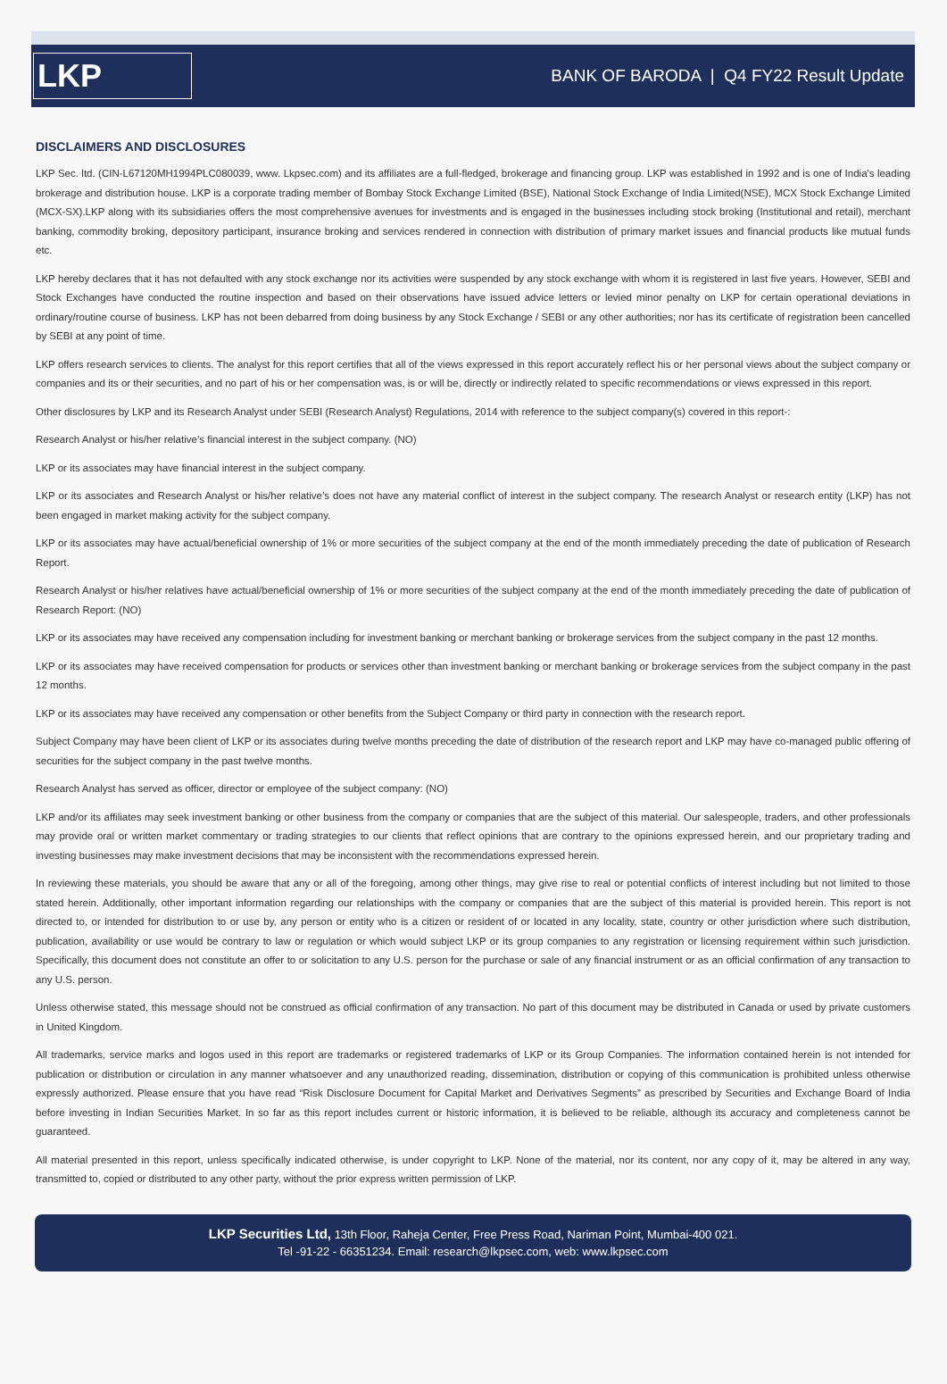LKP
BANK OF BARODA | Q4 FY22 Result Update
DISCLAIMERS AND DISCLOSURES
LKP Sec. ltd. (CIN-L67120MH1994PLC080039, www. Lkpsec.com) and its affiliates are a full-fledged, brokerage and financing group. LKP was established in 1992 and is one of India's leading brokerage and distribution house. LKP is a corporate trading member of Bombay Stock Exchange Limited (BSE), National Stock Exchange of India Limited(NSE), MCX Stock Exchange Limited (MCX-SX).LKP along with its subsidiaries offers the most comprehensive avenues for investments and is engaged in the businesses including stock broking (Institutional and retail), merchant banking, commodity broking, depository participant, insurance broking and services rendered in connection with distribution of primary market issues and financial products like mutual funds etc.
LKP hereby declares that it has not defaulted with any stock exchange nor its activities were suspended by any stock exchange with whom it is registered in last five years. However, SEBI and Stock Exchanges have conducted the routine inspection and based on their observations have issued advice letters or levied minor penalty on LKP for certain operational deviations in ordinary/routine course of business. LKP has not been debarred from doing business by any Stock Exchange / SEBI or any other authorities; nor has its certificate of registration been cancelled by SEBI at any point of time.
LKP offers research services to clients. The analyst for this report certifies that all of the views expressed in this report accurately reflect his or her personal views about the subject company or companies and its or their securities, and no part of his or her compensation was, is or will be, directly or indirectly related to specific recommendations or views expressed in this report.
Other disclosures by LKP and its Research Analyst under SEBI (Research Analyst) Regulations, 2014 with reference to the subject company(s) covered in this report-:
Research Analyst or his/her relative’s financial interest in the subject company. (NO)
LKP or its associates may have financial interest in the subject company.
LKP or its associates and Research Analyst or his/her relative’s does not have any material conflict of interest in the subject company. The research Analyst or research entity (LKP) has not been engaged in market making activity for the subject company.
LKP or its associates may have actual/beneficial ownership of 1% or more securities of the subject company at the end of the month immediately preceding the date of publication of Research Report.
Research Analyst or his/her relatives have actual/beneficial ownership of 1% or more securities of the subject company at the end of the month immediately preceding the date of publication of Research Report: (NO)
LKP or its associates may have received any compensation including for investment banking or merchant banking or brokerage services from the subject company in the past 12 months.
LKP or its associates may have received compensation for products or services other than investment banking or merchant banking or brokerage services from the subject company in the past 12 months.
LKP or its associates may have received any compensation or other benefits from the Subject Company or third party in connection with the research report.
Subject Company may have been client of LKP or its associates during twelve months preceding the date of distribution of the research report and LKP may have co-managed public offering of securities for the subject company in the past twelve months.
Research Analyst has served as officer, director or employee of the subject company: (NO)
LKP and/or its affiliates may seek investment banking or other business from the company or companies that are the subject of this material. Our salespeople, traders, and other professionals may provide oral or written market commentary or trading strategies to our clients that reflect opinions that are contrary to the opinions expressed herein, and our proprietary trading and investing businesses may make investment decisions that may be inconsistent with the recommendations expressed herein.
In reviewing these materials, you should be aware that any or all of the foregoing, among other things, may give rise to real or potential conflicts of interest including but not limited to those stated herein. Additionally, other important information regarding our relationships with the company or companies that are the subject of this material is provided herein. This report is not directed to, or intended for distribution to or use by, any person or entity who is a citizen or resident of or located in any locality, state, country or other jurisdiction where such distribution, publication, availability or use would be contrary to law or regulation or which would subject LKP or its group companies to any registration or licensing requirement within such jurisdiction. Specifically, this document does not constitute an offer to or solicitation to any U.S. person for the purchase or sale of any financial instrument or as an official confirmation of any transaction to any U.S. person.
Unless otherwise stated, this message should not be construed as official confirmation of any transaction. No part of this document may be distributed in Canada or used by private customers in United Kingdom.
All trademarks, service marks and logos used in this report are trademarks or registered trademarks of LKP or its Group Companies. The information contained herein is not intended for publication or distribution or circulation in any manner whatsoever and any unauthorized reading, dissemination, distribution or copying of this communication is prohibited unless otherwise expressly authorized. Please ensure that you have read “Risk Disclosure Document for Capital Market and Derivatives Segments” as prescribed by Securities and Exchange Board of India before investing in Indian Securities Market. In so far as this report includes current or historic information, it is believed to be reliable, although its accuracy and completeness cannot be guaranteed.
All material presented in this report, unless specifically indicated otherwise, is under copyright to LKP. None of the material, nor its content, nor any copy of it, may be altered in any way, transmitted to, copied or distributed to any other party, without the prior express written permission of LKP.
LKP Securities Ltd, 13th Floor, Raheja Center, Free Press Road, Nariman Point, Mumbai-400 021.
Tel -91-22 - 66351234. Email: research@lkpsec.com, web: www.lkpsec.com